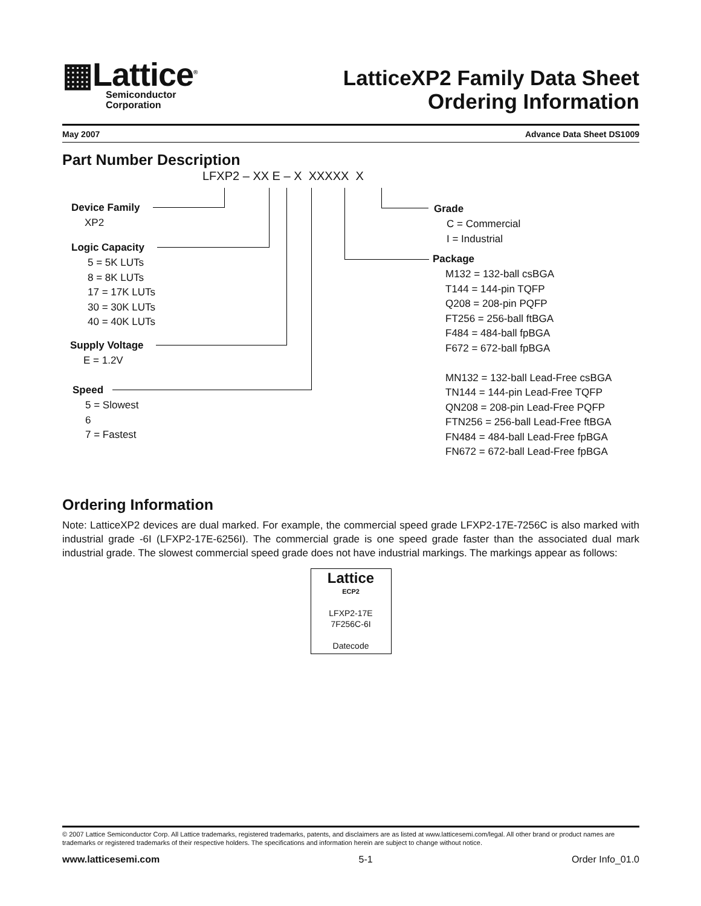▦Lattice<sup>®</sup>
Semiconductor
Corporation
LatticeXP2 Family Data Sheet
Ordering Information
May 2007 Advance Data Sheet DS1009
Part Number Description
LFXP2 – XX E – X XXXXX X
Device Family
XP2
Logic Capacity
5 = 5K LUTs
8 = 8K LUTs
17 = 17K LUTs
30 = 30K LUTs
40 = 40K LUTs
Supply Voltage
E = 1.2V
Speed
5 = Slowest
6
7 = Fastest
Grade
C = Commercial
I = Industrial
Package
M132 = 132-ball csBGA
T144 = 144-pin TQFP
Q208 = 208-pin PQFP
FT256 = 256-ball ftBGA
F484 = 484-ball fpBGA
F672 = 672-ball fpBGA
MN132 = 132-ball Lead-Free csBGA
TN144 = 144-pin Lead-Free TQFP
QN208 = 208-pin Lead-Free PQFP
FTN256 = 256-ball Lead-Free ftBGA
FN484 = 484-ball Lead-Free fpBGA
FN672 = 672-ball Lead-Free fpBGA
Ordering Information
Note: LatticeXP2 devices are dual marked. For example, the commercial speed grade LFXP2-17E-7256C is also marked with industrial grade -6I (LFXP2-17E-6256I). The commercial grade is one speed grade faster than the associated dual mark industrial grade. The slowest commercial speed grade does not have industrial markings. The markings appear as follows:
Lattice
ECP2
LFXP2-17E
7F256C-6I
Datecode
© 2007 Lattice Semiconductor Corp. All Lattice trademarks, registered trademarks, patents, and disclaimers are as listed at www.latticesemi.com/legal. All other brand or product names are trademarks or registered trademarks of their respective holders. The specifications and information herein are subject to change without notice.
www.latticesemi.com 5-1 Order Info_01.0